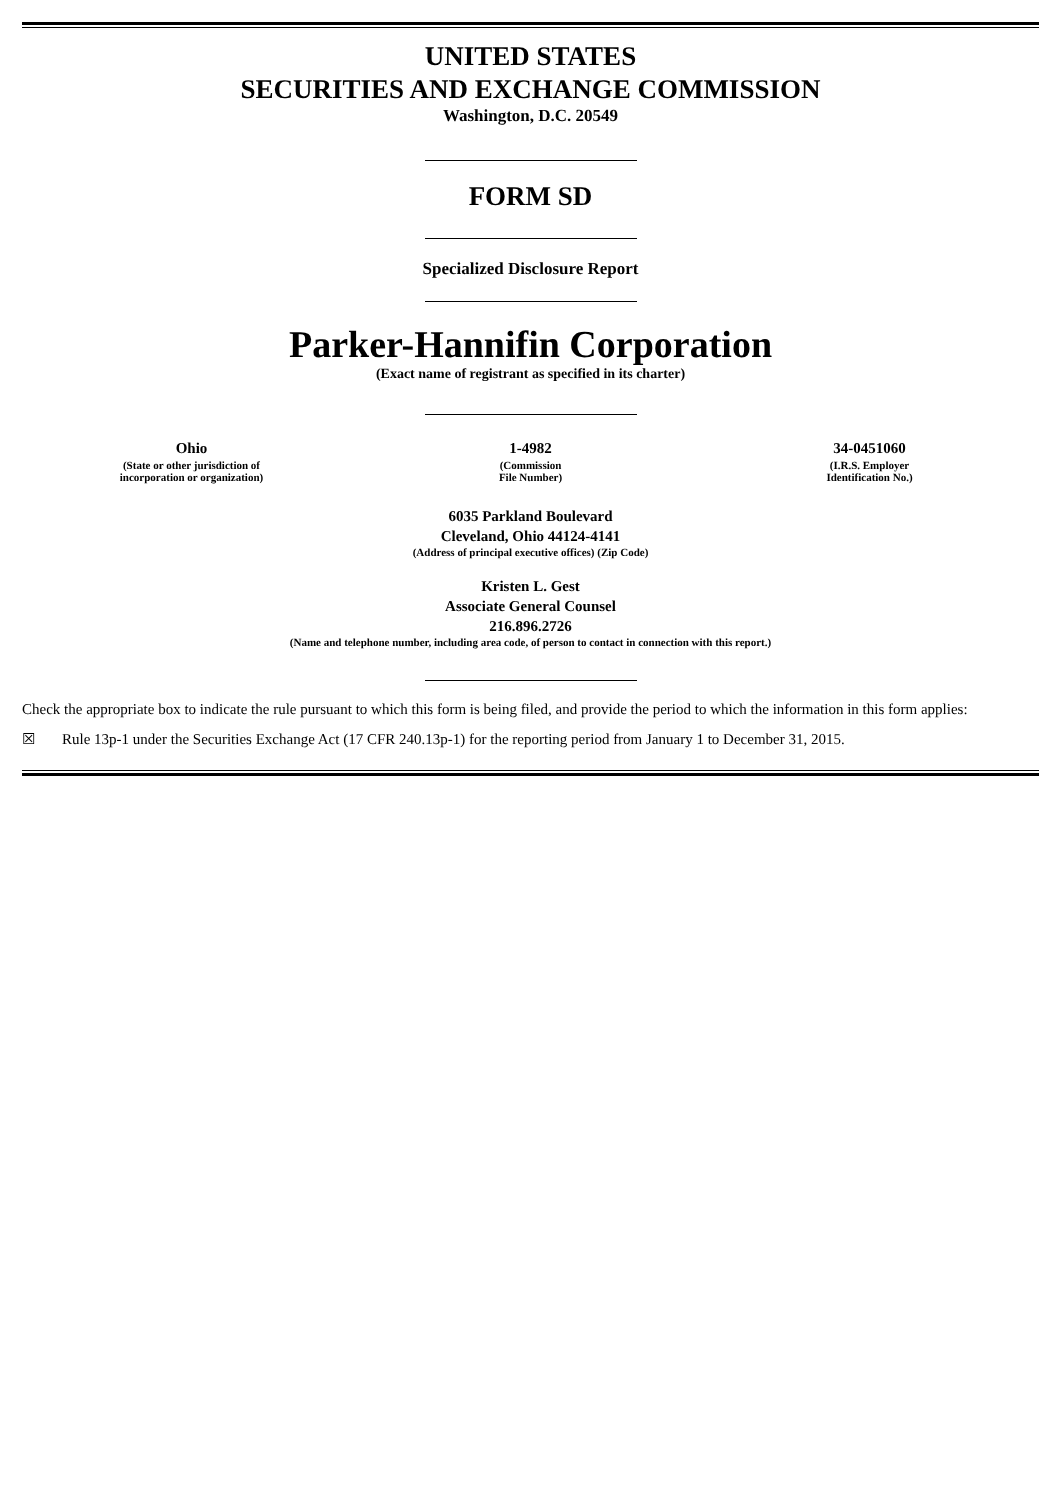UNITED STATES
SECURITIES AND EXCHANGE COMMISSION
Washington, D.C. 20549
FORM SD
Specialized Disclosure Report
Parker-Hannifin Corporation
(Exact name of registrant as specified in its charter)
| Ohio | 1-4982 | 34-0451060 |
| (State or other jurisdiction of incorporation or organization) | (Commission File Number) | (I.R.S. Employer Identification No.) |
6035 Parkland Boulevard
Cleveland, Ohio 44124-4141
(Address of principal executive offices) (Zip Code)
Kristen L. Gest
Associate General Counsel
216.896.2726
(Name and telephone number, including area code, of person to contact in connection with this report.)
Check the appropriate box to indicate the rule pursuant to which this form is being filed, and provide the period to which the information in this form applies:
☒ Rule 13p-1 under the Securities Exchange Act (17 CFR 240.13p-1) for the reporting period from January 1 to December 31, 2015.